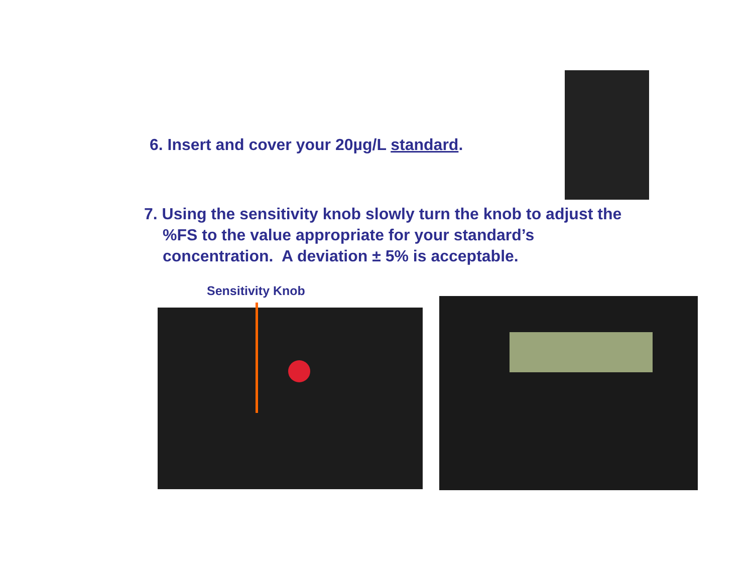6. Insert and cover your 20µg/L standard.
7. Using the sensitivity knob slowly turn the knob to adjust the %FS to the value appropriate for your standard’s concentration. A deviation ± 5% is acceptable.
Sensitivity Knob